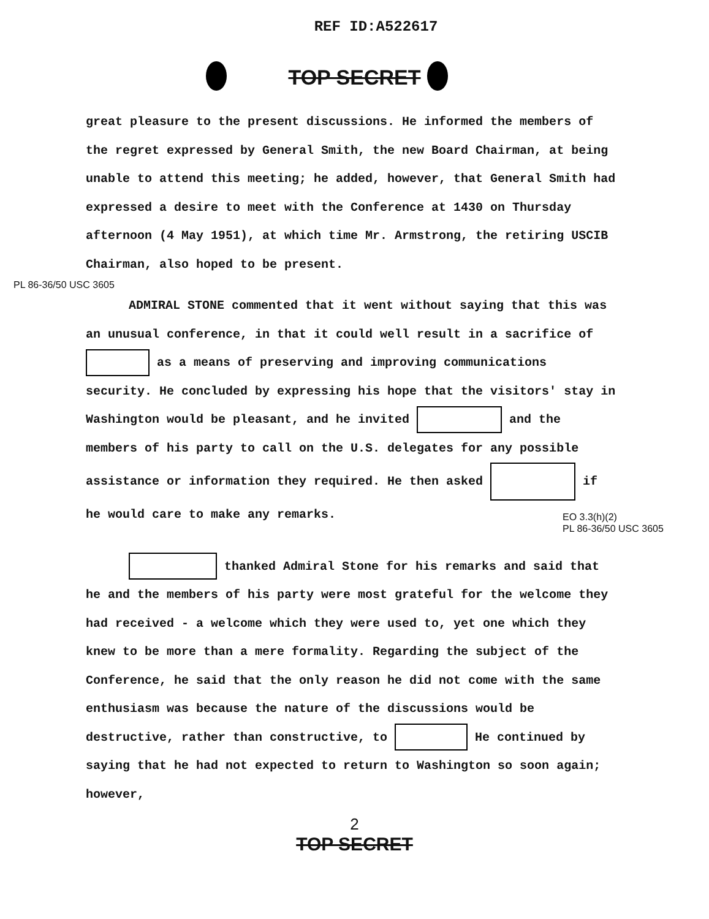REF ID:A522617
TOP SECRET
great pleasure to the present discussions. He informed the members of the regret expressed by General Smith, the new Board Chairman, at being unable to attend this meeting; he added, however, that General Smith had expressed a desire to meet with the Conference at 1430 on Thursday afternoon (4 May 1951), at which time Mr. Armstrong, the retiring USCIB Chairman, also hoped to be present.
PL 86-36/50 USC 3605
ADMIRAL STONE commented that it went without saying that this was an unusual conference, in that it could well result in a sacrifice of as a means of preserving and improving communications security. He concluded by expressing his hope that the visitors' stay in Washington would be pleasant, and he invited and the members of his party to call on the U.S. delegates for any possible assistance or information they required. He then asked if he would care to make any remarks.
EO 3.3(h)(2)
PL 86-36/50 USC 3605
thanked Admiral Stone for his remarks and said that he and the members of his party were most grateful for the welcome they had received - a welcome which they were used to, yet one which they knew to be more than a mere formality. Regarding the subject of the Conference, he said that the only reason he did not come with the same enthusiasm was because the nature of the discussions would be destructive, rather than constructive, to He continued by saying that he had not expected to return to Washington so soon again; however,
2
TOP SECRET